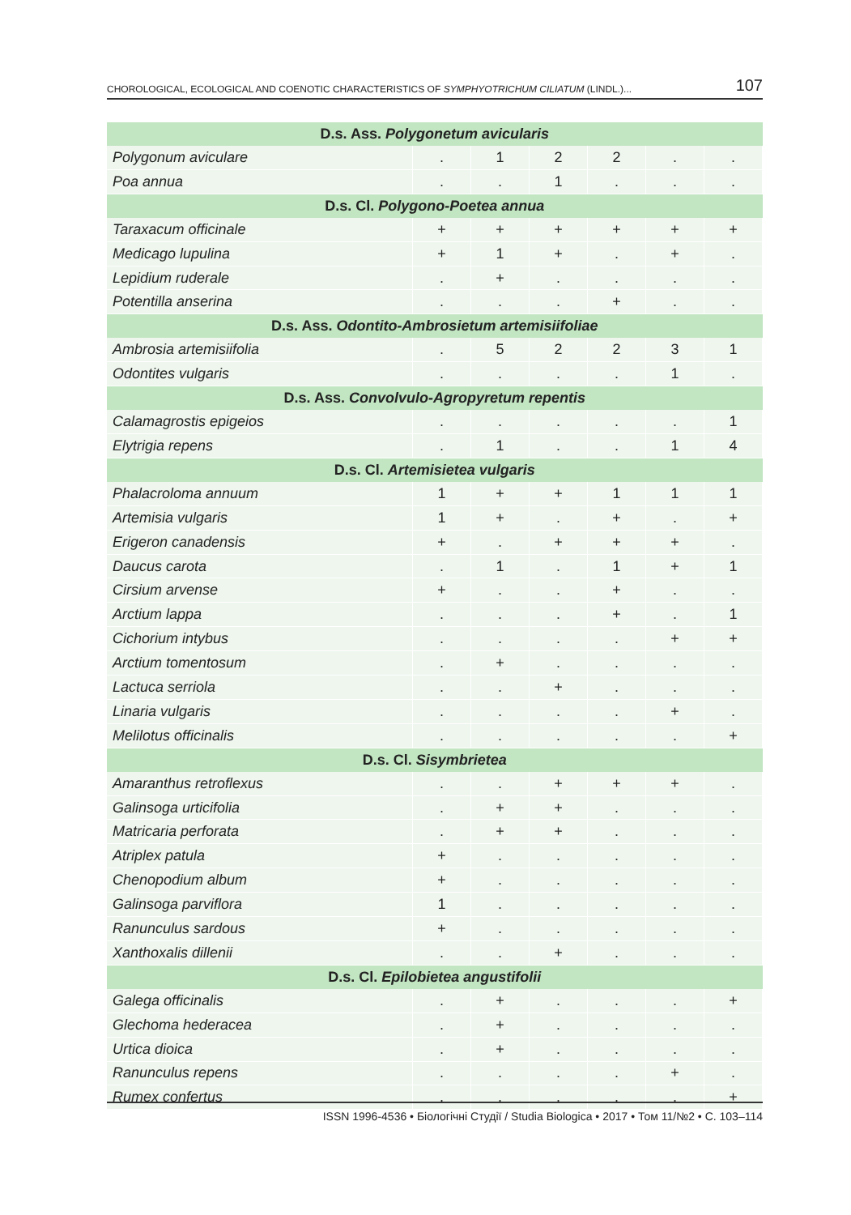CHOROLOGICAL, ECOLOGICAL AND COENOTIC CHARACTERISTICS OF SYMPHYOTRICHUM CILIATUM (LINDL.)... 107
| D.s. Ass. Polygonetum avicularis | | | | | | |
| --- | --- | --- | --- | --- | --- | --- |
| Polygonum aviculare | . | 1 | 2 | 2 | . | . |
| Poa annua | . | . | 1 | . | . | . |
| D.s. Cl. Polygono-Poetea annua | | | | | | |
| Taraxacum officinale | + | + | + | + | + | + |
| Medicago lupulina | + | 1 | + | . | + | . |
| Lepidium ruderale | . | + | . | . | . | . |
| Potentilla anserina | . | . | . | + | . | . |
| D.s. Ass. Odontito-Ambrosietum artemisiifoliae | | | | | | |
| Ambrosia artemisiifolia | . | 5 | 2 | 2 | 3 | 1 |
| Odontites vulgaris | . | . | . | . | 1 | . |
| D.s. Ass. Convolvulo-Agropyretum repentis | | | | | | |
| Calamagrostis epigeios | . | . | . | . | . | 1 |
| Elytrigia repens | . | 1 | . | . | 1 | 4 |
| D.s. Cl. Artemisietea vulgaris | | | | | | |
| Phalacroloma annuum | 1 | + | + | 1 | 1 | 1 |
| Artemisia vulgaris | 1 | + | . | + | . | + |
| Erigeron canadensis | + | . | + | + | + | . |
| Daucus carota | . | 1 | . | 1 | + | 1 |
| Cirsium arvense | + | . | . | + | . | . |
| Arctium lappa | . | . | . | + | . | 1 |
| Cichorium intybus | . | . | . | . | + | + |
| Arctium tomentosum | . | + | . | . | . | . |
| Lactuca serriola | . | . | + | . | . | . |
| Linaria vulgaris | . | . | . | . | + | . |
| Melilotus officinalis | . | . | . | . | . | + |
| D.s. Cl. Sisymbrietea | | | | | | |
| Amaranthus retroflexus | . | . | + | + | + | . |
| Galinsoga urticifolia | . | + | + | . | . | . |
| Matricaria perforata | . | + | + | . | . | . |
| Atriplex patula | + | . | . | . | . | . |
| Chenopodium album | + | . | . | . | . | . |
| Galinsoga parviflora | 1 | . | . | . | . | . |
| Ranunculus sardous | + | . | . | . | . | . |
| Xanthoxalis dillenii | . | . | + | . | . | . |
| D.s. Cl. Epilobietea angustifolii | | | | | | |
| Galega officinalis | . | + | . | . | . | + |
| Glechoma hederacea | . | + | . | . | . | . |
| Urtica dioica | . | + | . | . | . | . |
| Ranunculus repens | . | . | . | . | + | . |
| Rumex confertus | . | . | . | . | . | + |
ISSN 1996-4536 • Біологічні Студії / Studia Biologica • 2017 • Том 11/№2 • С. 103–114